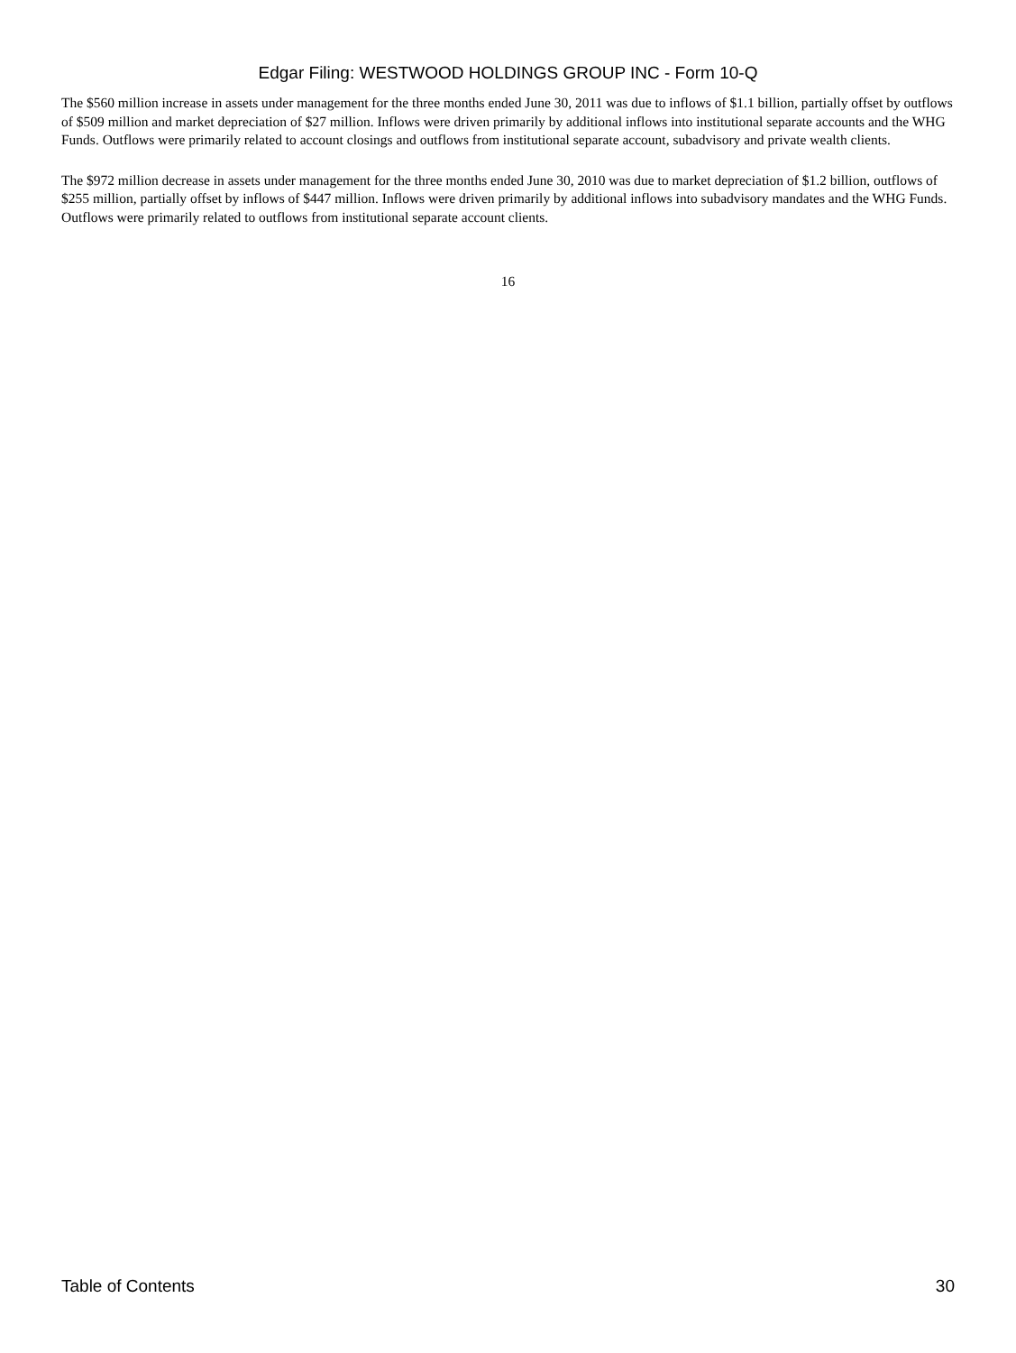Edgar Filing: WESTWOOD HOLDINGS GROUP INC - Form 10-Q
The $560 million increase in assets under management for the three months ended June 30, 2011 was due to inflows of $1.1 billion, partially offset by outflows of $509 million and market depreciation of $27 million. Inflows were driven primarily by additional inflows into institutional separate accounts and the WHG Funds. Outflows were primarily related to account closings and outflows from institutional separate account, subadvisory and private wealth clients.
The $972 million decrease in assets under management for the three months ended June 30, 2010 was due to market depreciation of $1.2 billion, outflows of $255 million, partially offset by inflows of $447 million. Inflows were driven primarily by additional inflows into subadvisory mandates and the WHG Funds. Outflows were primarily related to outflows from institutional separate account clients.
16
Table of Contents 30